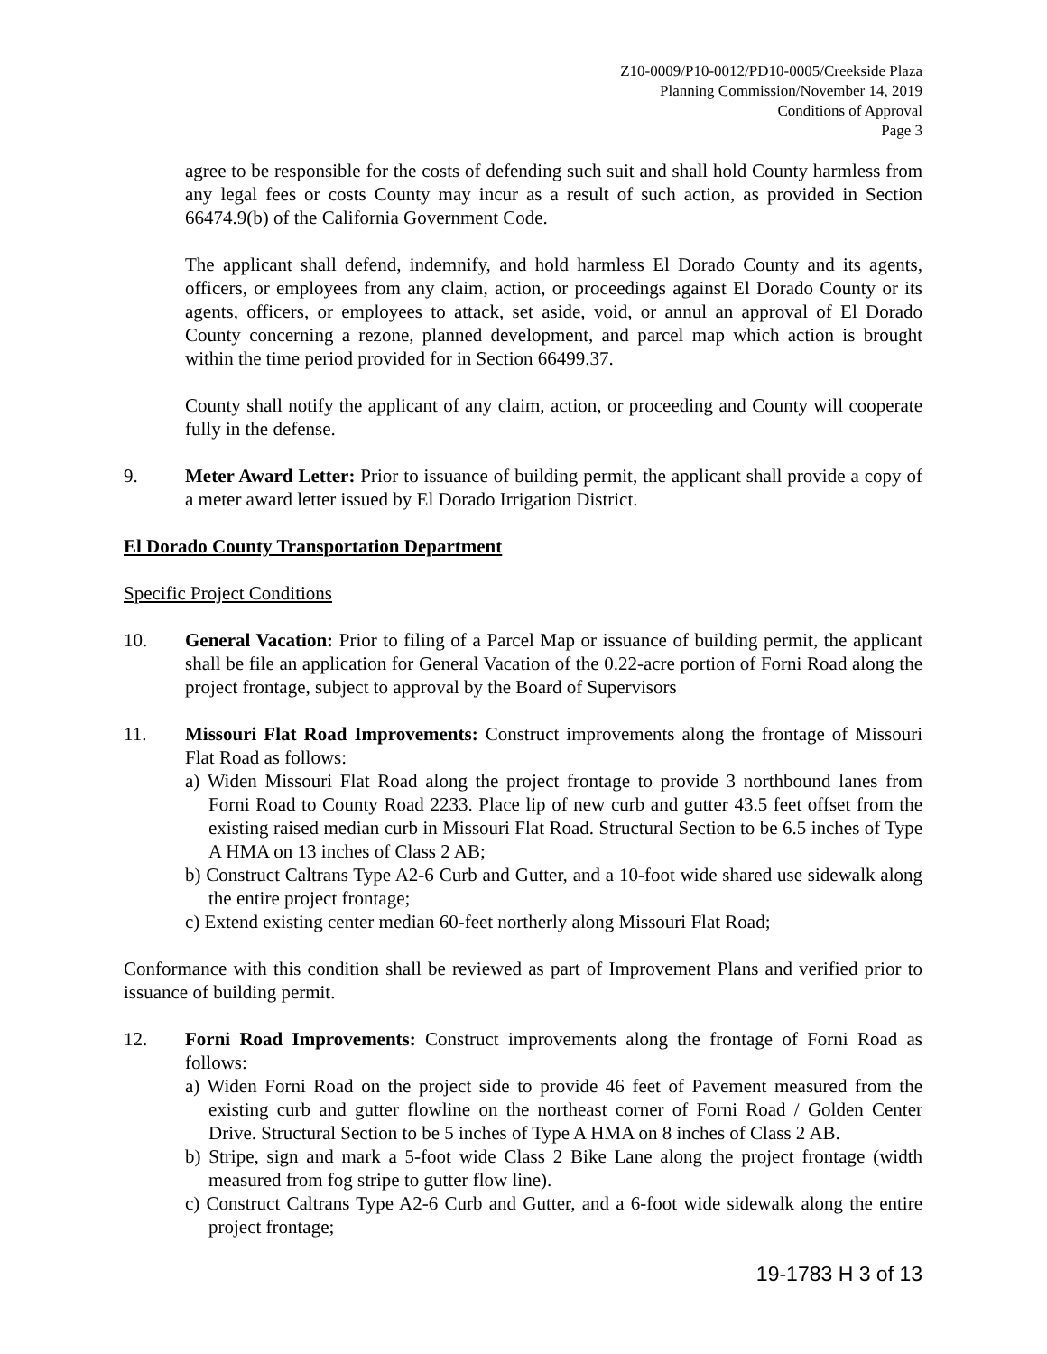Z10-0009/P10-0012/PD10-0005/Creekside Plaza
Planning Commission/November 14, 2019
Conditions of Approval
Page 3
agree to be responsible for the costs of defending such suit and shall hold County harmless from any legal fees or costs County may incur as a result of such action, as provided in Section 66474.9(b) of the California Government Code.
The applicant shall defend, indemnify, and hold harmless El Dorado County and its agents, officers, or employees from any claim, action, or proceedings against El Dorado County or its agents, officers, or employees to attack, set aside, void, or annul an approval of El Dorado County concerning a rezone, planned development, and parcel map which action is brought within the time period provided for in Section 66499.37.
County shall notify the applicant of any claim, action, or proceeding and County will cooperate fully in the defense.
9. Meter Award Letter: Prior to issuance of building permit, the applicant shall provide a copy of a meter award letter issued by El Dorado Irrigation District.
El Dorado County Transportation Department
Specific Project Conditions
10. General Vacation: Prior to filing of a Parcel Map or issuance of building permit, the applicant shall be file an application for General Vacation of the 0.22-acre portion of Forni Road along the project frontage, subject to approval by the Board of Supervisors
11. Missouri Flat Road Improvements: Construct improvements along the frontage of Missouri Flat Road as follows:
a) Widen Missouri Flat Road along the project frontage to provide 3 northbound lanes from Forni Road to County Road 2233. Place lip of new curb and gutter 43.5 feet offset from the existing raised median curb in Missouri Flat Road. Structural Section to be 6.5 inches of Type A HMA on 13 inches of Class 2 AB;
b) Construct Caltrans Type A2-6 Curb and Gutter, and a 10-foot wide shared use sidewalk along the entire project frontage;
c) Extend existing center median 60-feet northerly along Missouri Flat Road;
Conformance with this condition shall be reviewed as part of Improvement Plans and verified prior to issuance of building permit.
12. Forni Road Improvements: Construct improvements along the frontage of Forni Road as follows:
a) Widen Forni Road on the project side to provide 46 feet of Pavement measured from the existing curb and gutter flowline on the northeast corner of Forni Road / Golden Center Drive. Structural Section to be 5 inches of Type A HMA on 8 inches of Class 2 AB.
b) Stripe, sign and mark a 5-foot wide Class 2 Bike Lane along the project frontage (width measured from fog stripe to gutter flow line).
c) Construct Caltrans Type A2-6 Curb and Gutter, and a 6-foot wide sidewalk along the entire project frontage;
19-1783 H 3 of 13